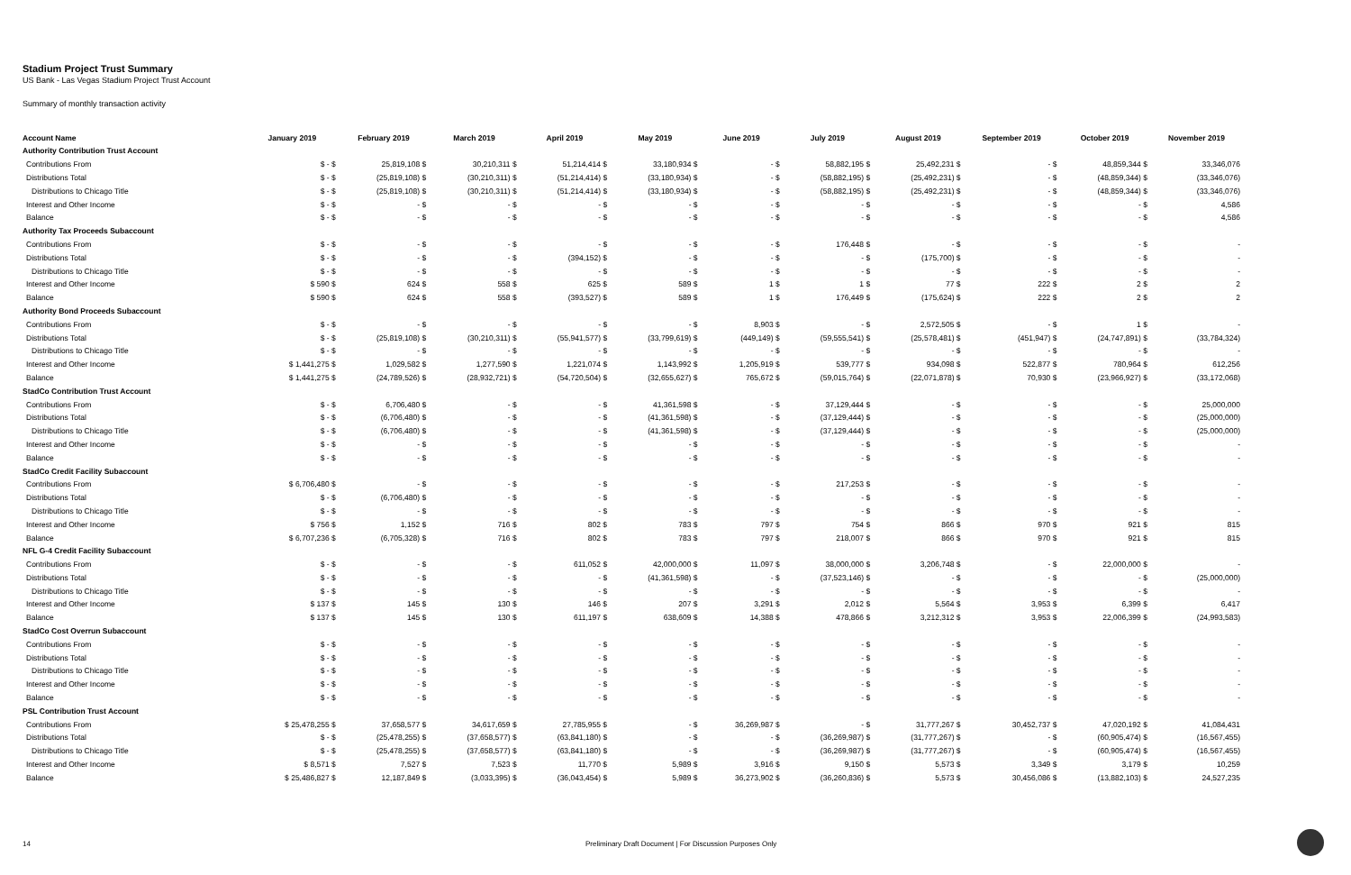Stadium Project Trust Summary
US Bank - Las Vegas Stadium Project Trust Account
Summary of monthly transaction activity
| Account Name | January 2019 | February 2019 | March 2019 | April 2019 | May 2019 | June 2019 | July 2019 | August 2019 | September 2019 | October 2019 | November 2019 |
| --- | --- | --- | --- | --- | --- | --- | --- | --- | --- | --- | --- |
| Authority Contribution Trust Account | | | | | | | | | | | |
| Contributions From | $ - $ | 25,819,108 $ | 30,210,311 $ | 51,214,414 $ | 33,180,934 $ | - $ | 58,882,195 $ | 25,492,231 $ | - $ | 48,859,344 $ | 33,346,076 |
| Distributions Total | $ - $ | (25,819,108) $ | (30,210,311) $ | (51,214,414) $ | (33,180,934) $ | - $ | (58,882,195) $ | (25,492,231) $ | - $ | (48,859,344) $ | (33,346,076) |
| Distributions to Chicago Title | $ - $ | (25,819,108) $ | (30,210,311) $ | (51,214,414) $ | (33,180,934) $ | - $ | (58,882,195) $ | (25,492,231) $ | - $ | (48,859,344) $ | (33,346,076) |
| Interest and Other Income | $ - $ | - $ | - $ | - $ | - $ | - $ | - $ | - $ | - $ | - $ | 4,586 |
| Balance | $ - $ | - $ | - $ | - $ | - $ | - $ | - $ | - $ | - $ | - $ | 4,586 |
| Authority Tax Proceeds Subaccount | | | | | | | | | | | |
| Contributions From | $ - $ | - $ | - $ | - $ | - $ | - $ | 176,448 $ | - $ | - $ | - $ | - |
| Distributions Total | $ - $ | - $ | - $ | (394,152) $ | - $ | - $ | - $ | (175,700) $ | - $ | - $ | - |
| Distributions to Chicago Title | $ - $ | - $ | - $ | - $ | - $ | - $ | - $ | - $ | - $ | - $ | - |
| Interest and Other Income | $ 590 $ | 624 $ | 558 $ | 625 $ | 589 $ | 1 $ | 1 $ | 77 $ | 222 $ | 2 $ | 2 |
| Balance | $ 590 $ | 624 $ | 558 $ | (393,527) $ | 589 $ | 1 $ | 176,449 $ | (175,624) $ | 222 $ | 2 $ | 2 |
| Authority Bond Proceeds Subaccount | | | | | | | | | | | |
| Contributions From | $ - $ | - $ | - $ | - $ | - $ | 8,903 $ | - $ | 2,572,505 $ | - $ | 1 $ | - |
| Distributions Total | $ - $ | (25,819,108) $ | (30,210,311) $ | (55,941,577) $ | (33,799,619) $ | (449,149) $ | (59,555,541) $ | (25,578,481) $ | (451,947) $ | (24,747,891) $ | (33,784,324) |
| Distributions to Chicago Title | $ - $ | - $ | - $ | - $ | - $ | - $ | - $ | - $ | - $ | - $ | - |
| Interest and Other Income | $ 1,441,275 $ | 1,029,582 $ | 1,277,590 $ | 1,221,074 $ | 1,143,992 $ | 1,205,919 $ | 539,777 $ | 934,098 $ | 522,877 $ | 780,964 $ | 612,256 |
| Balance | $ 1,441,275 $ | (24,789,526) $ | (28,932,721) $ | (54,720,504) $ | (32,655,627) $ | 765,672 $ | (59,015,764) $ | (22,071,878) $ | 70,930 $ | (23,966,927) $ | (33,172,068) |
| StadCo Contribution Trust Account | | | | | | | | | | | |
| Contributions From | $ - $ | 6,706,480 $ | - $ | - $ | 41,361,598 $ | - $ | 37,129,444 $ | - $ | - $ | - $ | 25,000,000 |
| Distributions Total | $ - $ | (6,706,480) $ | - $ | - $ | (41,361,598) $ | - $ | (37,129,444) $ | - $ | - $ | - $ | (25,000,000) |
| Distributions to Chicago Title | $ - $ | (6,706,480) $ | - $ | - $ | (41,361,598) $ | - $ | (37,129,444) $ | - $ | - $ | - $ | (25,000,000) |
| Interest and Other Income | $ - $ | - $ | - $ | - $ | - $ | - $ | - $ | - $ | - $ | - $ | - |
| Balance | $ - $ | - $ | - $ | - $ | - $ | - $ | - $ | - $ | - $ | - $ | - |
| StadCo Credit Facility Subaccount | | | | | | | | | | | |
| Contributions From | $ 6,706,480 $ | - $ | - $ | - $ | - $ | - $ | 217,253 $ | - $ | - $ | - $ | - |
| Distributions Total | $ - $ | (6,706,480) $ | - $ | - $ | - $ | - $ | - $ | - $ | - $ | - $ | - |
| Distributions to Chicago Title | $ - $ | - $ | - $ | - $ | - $ | - $ | - $ | - $ | - $ | - $ | - |
| Interest and Other Income | $ 756 $ | 1,152 $ | 716 $ | 802 $ | 783 $ | 797 $ | 754 $ | 866 $ | 970 $ | 921 $ | 815 |
| Balance | $ 6,707,236 $ | (6,705,328) $ | 716 $ | 802 $ | 783 $ | 797 $ | 218,007 $ | 866 $ | 970 $ | 921 $ | 815 |
| NFL G-4 Credit Facility Subaccount | | | | | | | | | | | |
| Contributions From | $ - $ | - $ | - $ | 611,052 $ | 42,000,000 $ | 11,097 $ | 38,000,000 $ | 3,206,748 $ | - $ | 22,000,000 $ | - |
| Distributions Total | $ - $ | - $ | - $ | - $ | (41,361,598) $ | - $ | (37,523,146) $ | - $ | - $ | - $ | (25,000,000) |
| Distributions to Chicago Title | $ - $ | - $ | - $ | - $ | - $ | - $ | - $ | - $ | - $ | - $ | - |
| Interest and Other Income | $ 137 $ | 145 $ | 130 $ | 146 $ | 207 $ | 3,291 $ | 2,012 $ | 5,564 $ | 3,953 $ | 6,399 $ | 6,417 |
| Balance | $ 137 $ | 145 $ | 130 $ | 611,197 $ | 638,609 $ | 14,388 $ | 478,866 $ | 3,212,312 $ | 3,953 $ | 22,006,399 $ | (24,993,583) |
| StadCo Cost Overrun Subaccount | | | | | | | | | | | |
| Contributions From | $ - $ | - $ | - $ | - $ | - $ | - $ | - $ | - $ | - $ | - $ | - |
| Distributions Total | $ - $ | - $ | - $ | - $ | - $ | - $ | - $ | - $ | - $ | - $ | - |
| Distributions to Chicago Title | $ - $ | - $ | - $ | - $ | - $ | - $ | - $ | - $ | - $ | - $ | - |
| Interest and Other Income | $ - $ | - $ | - $ | - $ | - $ | - $ | - $ | - $ | - $ | - $ | - |
| Balance | $ - $ | - $ | - $ | - $ | - $ | - $ | - $ | - $ | - $ | - $ | - |
| PSL Contribution Trust Account | | | | | | | | | | | |
| Contributions From | $ 25,478,255 $ | 37,658,577 $ | 34,617,659 $ | 27,785,955 $ | - $ | 36,269,987 $ | - $ | 31,777,267 $ | 30,452,737 $ | 47,020,192 $ | 41,084,431 |
| Distributions Total | $ - $ | (25,478,255) $ | (37,658,577) $ | (63,841,180) $ | - $ | - $ | (36,269,987) $ | (31,777,267) $ | - $ | (60,905,474) $ | (16,567,455) |
| Distributions to Chicago Title | $ - $ | (25,478,255) $ | (37,658,577) $ | (63,841,180) $ | - $ | - $ | (36,269,987) $ | (31,777,267) $ | - $ | (60,905,474) $ | (16,567,455) |
| Interest and Other Income | $ 8,571 $ | 7,527 $ | 7,523 $ | 11,770 $ | 5,989 $ | 3,916 $ | 9,150 $ | 5,573 $ | 3,349 $ | 3,179 $ | 10,259 |
| Balance | $ 25,486,827 $ | 12,187,849 $ | (3,033,395) $ | (36,043,454) $ | 5,989 $ | 36,273,902 $ | (36,260,836) $ | 5,573 $ | 30,456,086 $ | (13,882,103) $ | 24,527,235 |
14
Preliminary Draft Document | For Discussion Purposes Only